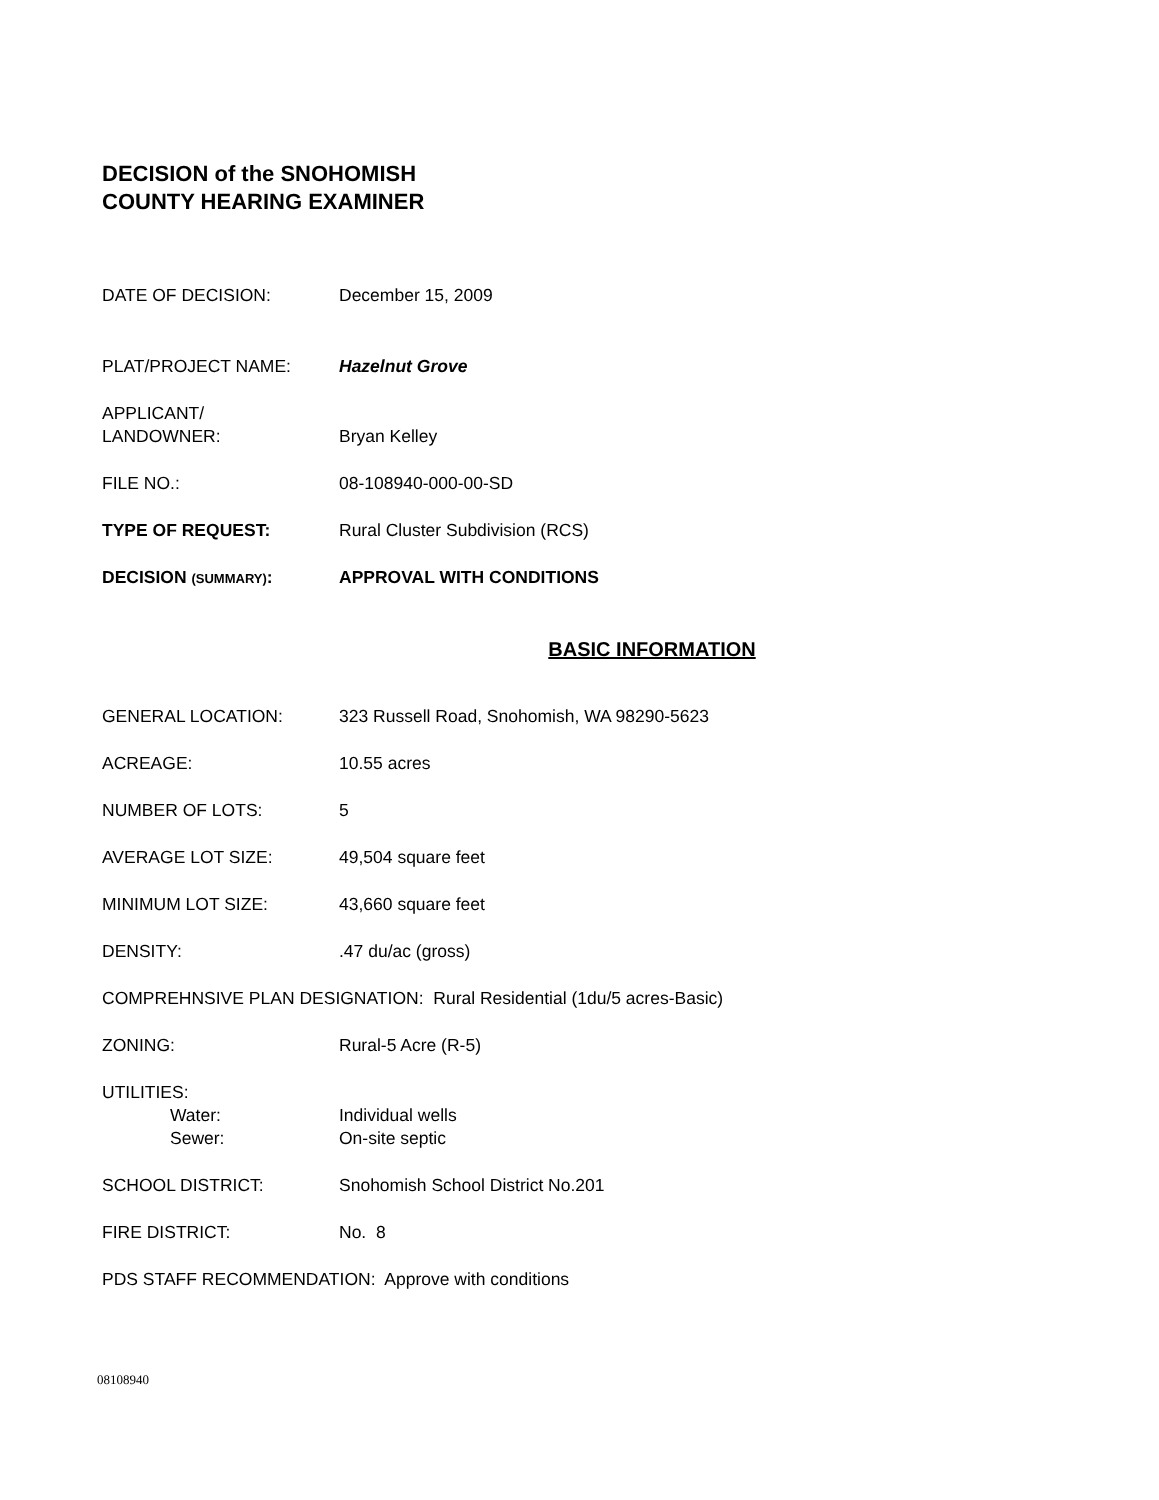DECISION of the SNOHOMISH
COUNTY HEARING EXAMINER
DATE OF DECISION: December 15, 2009
PLAT/PROJECT NAME: Hazelnut Grove
APPLICANT/
LANDOWNER:
Bryan Kelley
FILE NO.: 08-108940-000-00-SD
TYPE OF REQUEST: Rural Cluster Subdivision (RCS)
DECISION (SUMMARY): APPROVAL WITH CONDITIONS
BASIC INFORMATION
GENERAL LOCATION: 323 Russell Road, Snohomish, WA 98290-5623
ACREAGE: 10.55 acres
NUMBER OF LOTS: 5
AVERAGE LOT SIZE: 49,504 square feet
MINIMUM LOT SIZE: 43,660 square feet
DENSITY: .47 du/ac (gross)
COMPREHNSIVE PLAN DESIGNATION: Rural Residential (1du/5 acres-Basic)
ZONING: Rural-5 Acre (R-5)
UTILITIES:
Water: Individual wells
Sewer: On-site septic
SCHOOL DISTRICT: Snohomish School District No.201
FIRE DISTRICT: No. 8
PDS STAFF RECOMMENDATION: Approve with conditions
08108940